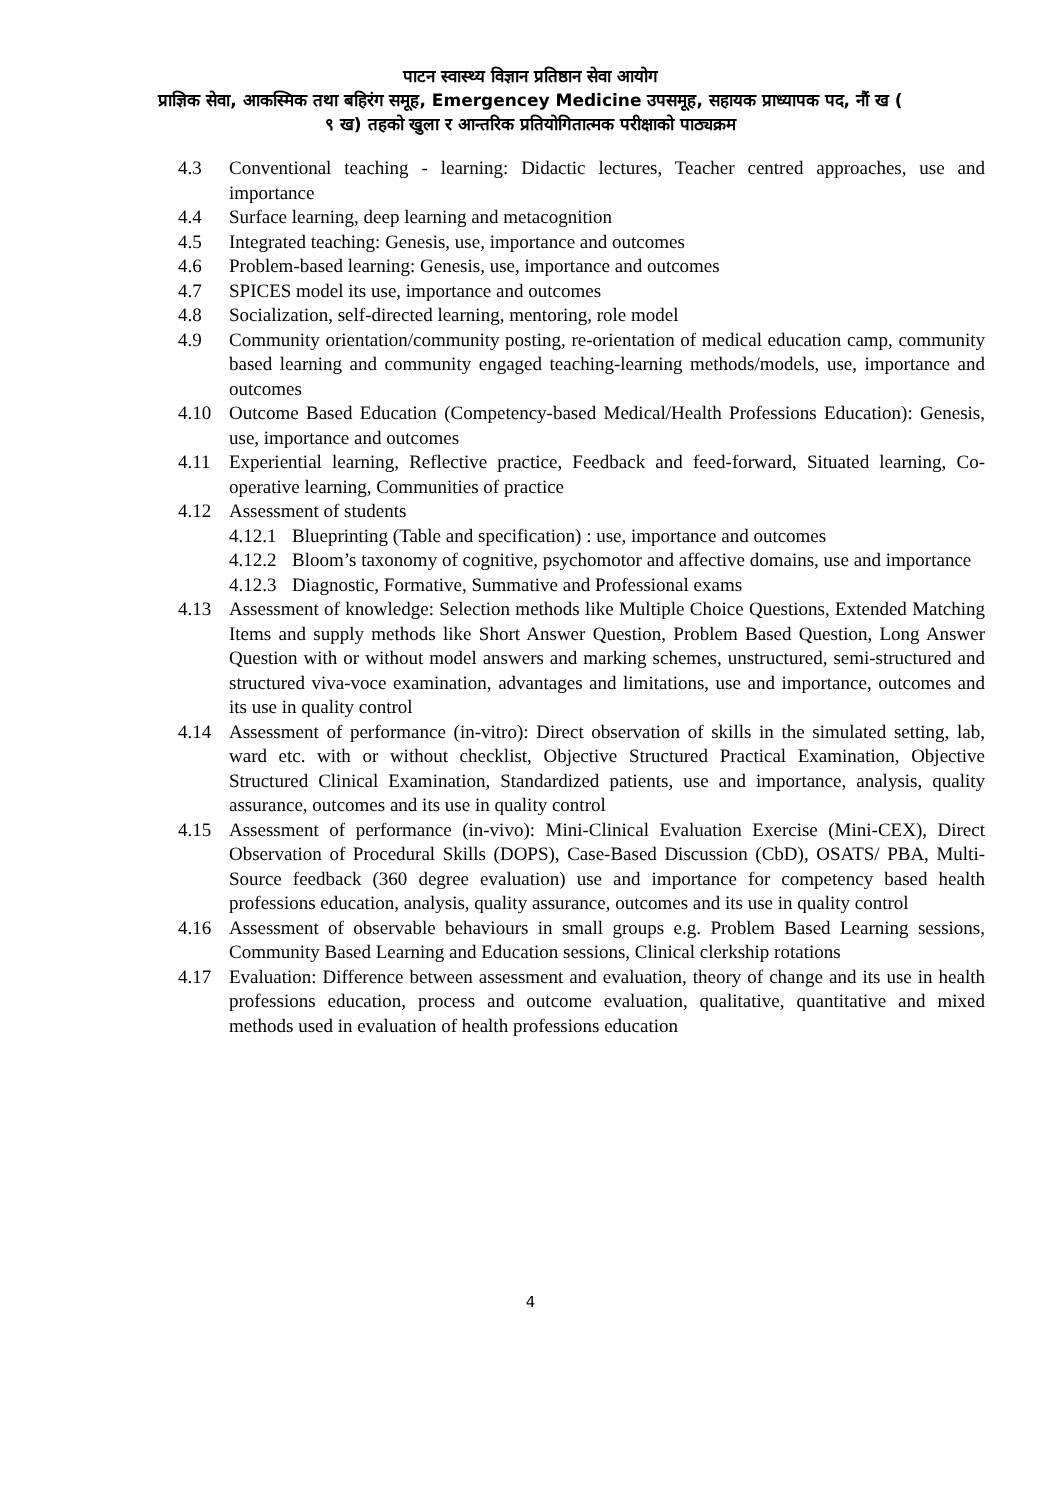पाटन स्वास्थ्य विज्ञान प्रतिष्ठान सेवा आयोग
प्राज्ञिक सेवा, आकस्मिक तथा बहिरंग समूह, Emergencey Medicine उपसमूह, सहायक प्राध्यापक पद, नौं ख (
९ ख) तहको खुला र आन्तरिक प्रतियोगितात्मक परीक्षाको पाठ्यक्रम
4.3 Conventional teaching - learning: Didactic lectures, Teacher centred approaches, use and importance
4.4 Surface learning, deep learning and metacognition
4.5 Integrated teaching: Genesis, use, importance and outcomes
4.6 Problem-based learning: Genesis, use, importance and outcomes
4.7 SPICES model its use, importance and outcomes
4.8 Socialization, self-directed learning, mentoring, role model
4.9 Community orientation/community posting, re-orientation of medical education camp, community based learning and community engaged teaching-learning methods/models, use, importance and outcomes
4.10 Outcome Based Education (Competency-based Medical/Health Professions Education): Genesis, use, importance and outcomes
4.11 Experiential learning, Reflective practice, Feedback and feed-forward, Situated learning, Co-operative learning, Communities of practice
4.12 Assessment of students
4.12.1 Blueprinting (Table and specification) : use, importance and outcomes
4.12.2 Bloom’s taxonomy of cognitive, psychomotor and affective domains, use and importance
4.12.3 Diagnostic, Formative, Summative and Professional exams
4.13 Assessment of knowledge: Selection methods like Multiple Choice Questions, Extended Matching Items and supply methods like Short Answer Question, Problem Based Question, Long Answer Question with or without model answers and marking schemes, unstructured, semi-structured and structured viva-voce examination, advantages and limitations, use and importance, outcomes and its use in quality control
4.14 Assessment of performance (in-vitro): Direct observation of skills in the simulated setting, lab, ward etc. with or without checklist, Objective Structured Practical Examination, Objective Structured Clinical Examination, Standardized patients, use and importance, analysis, quality assurance, outcomes and its use in quality control
4.15 Assessment of performance (in-vivo): Mini-Clinical Evaluation Exercise (Mini-CEX), Direct Observation of Procedural Skills (DOPS), Case-Based Discussion (CbD), OSATS/ PBA, Multi-Source feedback (360 degree evaluation) use and importance for competency based health professions education, analysis, quality assurance, outcomes and its use in quality control
4.16 Assessment of observable behaviours in small groups e.g. Problem Based Learning sessions, Community Based Learning and Education sessions, Clinical clerkship rotations
4.17 Evaluation: Difference between assessment and evaluation, theory of change and its use in health professions education, process and outcome evaluation, qualitative, quantitative and mixed methods used in evaluation of health professions education
4